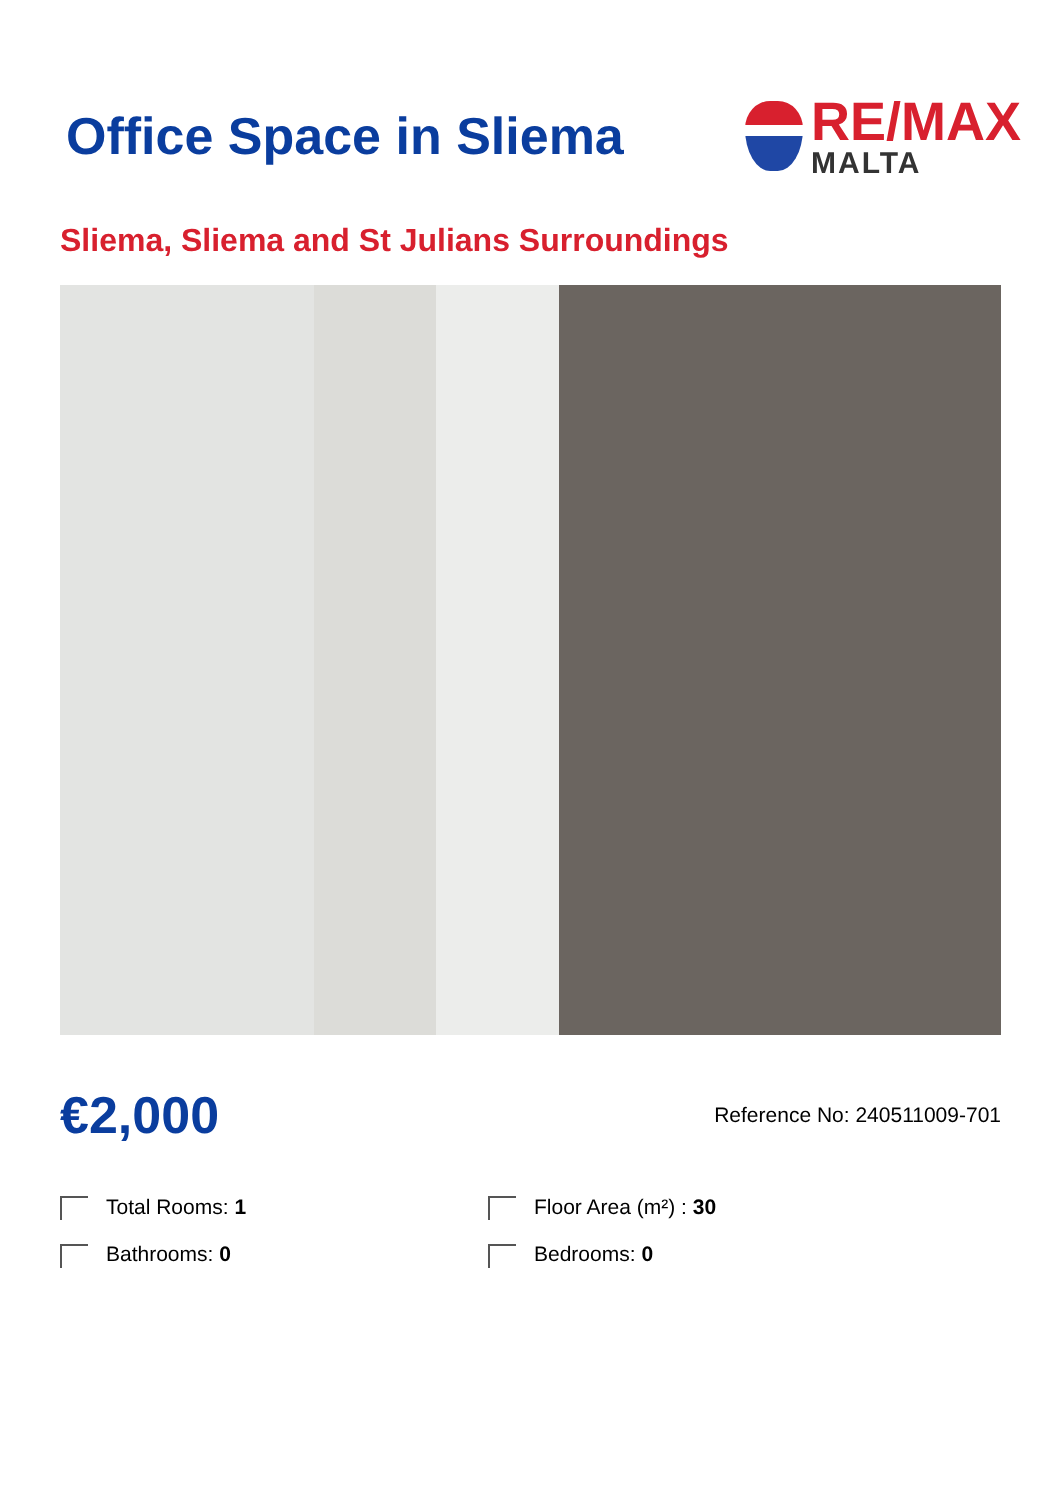Office Space in Sliema
RE/MAX
MALTA
Sliema, Sliema and St Julians Surroundings
€2,000
Reference No: 240511009-701
Total Rooms: 1
Floor Area (m²) : 30
Bathrooms: 0
Bedrooms: 0